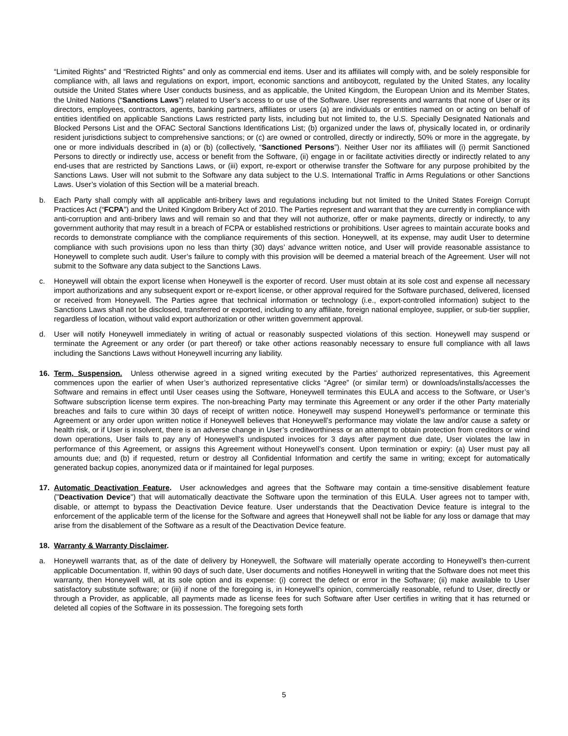“Limited Rights” and “Restricted Rights” and only as commercial end items. User and its affiliates will comply with, and be solely responsible for compliance with, all laws and regulations on export, import, economic sanctions and antiboycott, regulated by the United States, any locality outside the United States where User conducts business, and as applicable, the United Kingdom, the European Union and its Member States, the United Nations (“Sanctions Laws”) related to User’s access to or use of the Software. User represents and warrants that none of User or its directors, employees, contractors, agents, banking partners, affiliates or users (a) are individuals or entities named on or acting on behalf of entities identified on applicable Sanctions Laws restricted party lists, including but not limited to, the U.S. Specially Designated Nationals and Blocked Persons List and the OFAC Sectoral Sanctions Identifications List; (b) organized under the laws of, physically located in, or ordinarily resident jurisdictions subject to comprehensive sanctions; or (c) are owned or controlled, directly or indirectly, 50% or more in the aggregate, by one or more individuals described in (a) or (b) (collectively, “Sanctioned Persons”). Neither User nor its affiliates will (i) permit Sanctioned Persons to directly or indirectly use, access or benefit from the Software, (ii) engage in or facilitate activities directly or indirectly related to any end-uses that are restricted by Sanctions Laws, or (iii) export, re-export or otherwise transfer the Software for any purpose prohibited by the Sanctions Laws. User will not submit to the Software any data subject to the U.S. International Traffic in Arms Regulations or other Sanctions Laws. User’s violation of this Section will be a material breach.
b. Each Party shall comply with all applicable anti-bribery laws and regulations including but not limited to the United States Foreign Corrupt Practices Act (“FCPA”) and the United Kingdom Bribery Act of 2010. The Parties represent and warrant that they are currently in compliance with anti-corruption and anti-bribery laws and will remain so and that they will not authorize, offer or make payments, directly or indirectly, to any government authority that may result in a breach of FCPA or established restrictions or prohibitions. User agrees to maintain accurate books and records to demonstrate compliance with the compliance requirements of this section. Honeywell, at its expense, may audit User to determine compliance with such provisions upon no less than thirty (30) days’ advance written notice, and User will provide reasonable assistance to Honeywell to complete such audit. User’s failure to comply with this provision will be deemed a material breach of the Agreement. User will not submit to the Software any data subject to the Sanctions Laws.
c. Honeywell will obtain the export license when Honeywell is the exporter of record. User must obtain at its sole cost and expense all necessary import authorizations and any subsequent export or re-export license, or other approval required for the Software purchased, delivered, licensed or received from Honeywell. The Parties agree that technical information or technology (i.e., export-controlled information) subject to the Sanctions Laws shall not be disclosed, transferred or exported, including to any affiliate, foreign national employee, supplier, or sub-tier supplier, regardless of location, without valid export authorization or other written government approval.
d. User will notify Honeywell immediately in writing of actual or reasonably suspected violations of this section. Honeywell may suspend or terminate the Agreement or any order (or part thereof) or take other actions reasonably necessary to ensure full compliance with all laws including the Sanctions Laws without Honeywell incurring any liability.
16. Term, Suspension. Unless otherwise agreed in a signed writing executed by the Parties’ authorized representatives, this Agreement commences upon the earlier of when User’s authorized representative clicks “Agree” (or similar term) or downloads/installs/accesses the Software and remains in effect until User ceases using the Software, Honeywell terminates this EULA and access to the Software, or User’s Software subscription license term expires. The non-breaching Party may terminate this Agreement or any order if the other Party materially breaches and fails to cure within 30 days of receipt of written notice. Honeywell may suspend Honeywell’s performance or terminate this Agreement or any order upon written notice if Honeywell believes that Honeywell’s performance may violate the law and/or cause a safety or health risk, or if User is insolvent, there is an adverse change in User’s creditworthiness or an attempt to obtain protection from creditors or wind down operations, User fails to pay any of Honeywell’s undisputed invoices for 3 days after payment due date, User violates the law in performance of this Agreement, or assigns this Agreement without Honeywell’s consent. Upon termination or expiry: (a) User must pay all amounts due; and (b) if requested, return or destroy all Confidential Information and certify the same in writing; except for automatically generated backup copies, anonymized data or if maintained for legal purposes.
17. Automatic Deactivation Feature. User acknowledges and agrees that the Software may contain a time-sensitive disablement feature ("Deactivation Device") that will automatically deactivate the Software upon the termination of this EULA. User agrees not to tamper with, disable, or attempt to bypass the Deactivation Device feature. User understands that the Deactivation Device feature is integral to the enforcement of the applicable term of the license for the Software and agrees that Honeywell shall not be liable for any loss or damage that may arise from the disablement of the Software as a result of the Deactivation Device feature.
18. Warranty & Warranty Disclaimer.
a. Honeywell warrants that, as of the date of delivery by Honeywell, the Software will materially operate according to Honeywell’s then-current applicable Documentation. If, within 90 days of such date, User documents and notifies Honeywell in writing that the Software does not meet this warranty, then Honeywell will, at its sole option and its expense: (i) correct the defect or error in the Software; (ii) make available to User satisfactory substitute software; or (iii) if none of the foregoing is, in Honeywell’s opinion, commercially reasonable, refund to User, directly or through a Provider, as applicable, all payments made as license fees for such Software after User certifies in writing that it has returned or deleted all copies of the Software in its possession. The foregoing sets forth
5